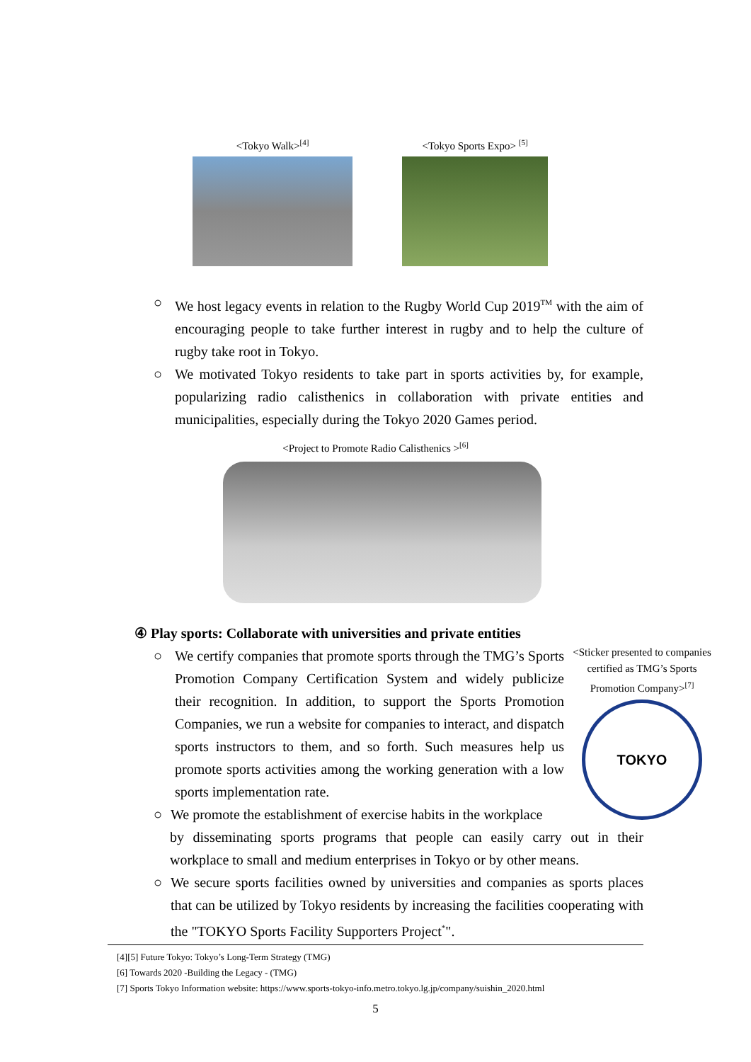<Tokyo Walk><sup>[4]</sup>
<Tokyo Sports Expo> <sup>[5]</sup>
○ We host legacy events in relation to the Rugby World Cup 2019<sup>TM</sup> with the aim of encouraging people to take further interest in rugby and to help the culture of rugby take root in Tokyo.
○ We motivated Tokyo residents to take part in sports activities by, for example, popularizing radio calisthenics in collaboration with private entities and municipalities, especially during the Tokyo 2020 Games period.
<Project to Promote Radio Calisthenics ><sup>[6]</sup>
④ Play sports: Collaborate with universities and private entities
○ We certify companies that promote sports through the TMG’s Sports Promotion Company Certification System and widely publicize their recognition. In addition, to support the Sports Promotion Companies, we run a website for companies to interact, and dispatch sports instructors to them, and so forth. Such measures help us promote sports activities among the working generation with a low sports implementation rate.
○ We promote the establishment of exercise habits in the workplace
<Sticker presented to companies certified as TMG’s Sports Promotion Company><sup>[7]</sup>
TOKYO
by disseminating sports programs that people can easily carry out in their workplace to small and medium enterprises in Tokyo or by other means.
○ We secure sports facilities owned by universities and companies as sports places that can be utilized by Tokyo residents by increasing the facilities cooperating with the "TOKYO Sports Facility Supporters Project<sup>*</sup>".
[4][5] Future Tokyo: Tokyo’s Long-Term Strategy (TMG)
[6] Towards 2020 -Building the Legacy - (TMG)
[7] Sports Tokyo Information website: https://www.sports-tokyo-info.metro.tokyo.lg.jp/company/suishin_2020.html
5